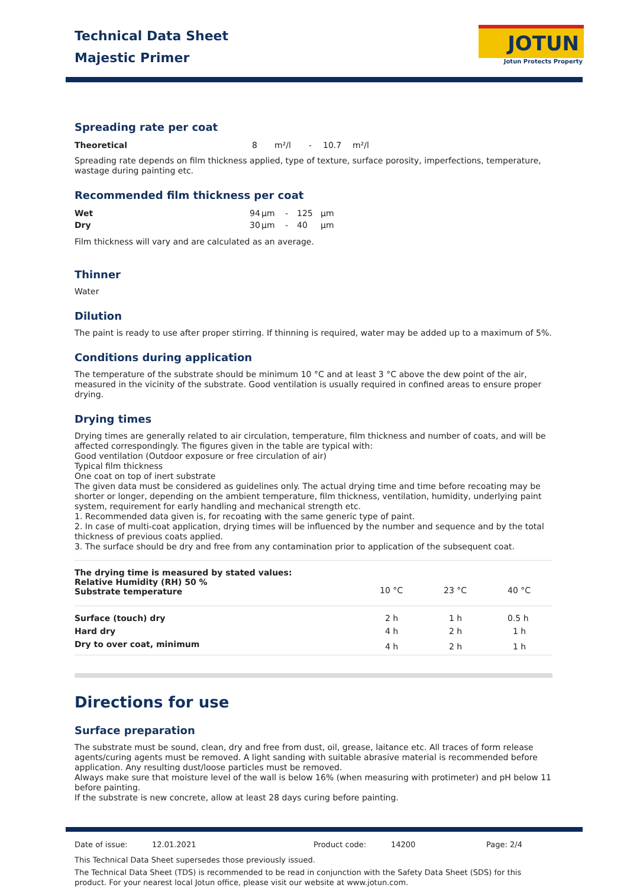JOTUN
Jotun Protects Property
Technical Data Sheet
Majestic Primer
Spreading rate per coat
| Theoretical | 8 | m²/l | - | 10.7 | m²/l |
Spreading rate depends on film thickness applied, type of texture, surface porosity, imperfections, temperature, wastage during painting etc.
Recommended film thickness per coat
| Wet | 94 | µm | - | 125 | µm |
| Dry | 30 | µm | - | 40 | µm |
Film thickness will vary and are calculated as an average.
Thinner
Water
Dilution
The paint is ready to use after proper stirring. If thinning is required, water may be added up to a maximum of 5%.
Conditions during application
The temperature of the substrate should be minimum 10 °C and at least 3 °C above the dew point of the air, measured in the vicinity of the substrate. Good ventilation is usually required in confined areas to ensure proper drying.
Drying times
Drying times are generally related to air circulation, temperature, film thickness and number of coats, and will be affected correspondingly. The figures given in the table are typical with:
Good ventilation (Outdoor exposure or free circulation of air)
Typical film thickness
One coat on top of inert substrate
The given data must be considered as guidelines only. The actual drying time and time before recoating may be shorter or longer, depending on the ambient temperature, film thickness, ventilation, humidity, underlying paint system, requirement for early handling and mechanical strength etc.
1. Recommended data given is, for recoating with the same generic type of paint.
2. In case of multi-coat application, drying times will be influenced by the number and sequence and by the total thickness of previous coats applied.
3. The surface should be dry and free from any contamination prior to application of the subsequent coat.
| The drying time is measured by stated values: Relative Humidity (RH) 50 % Substrate temperature | 10 °C | 23 °C | 40 °C |
| Surface (touch) dry | 2 h | 1 h | 0.5 h |
| Hard dry | 4 h | 2 h | 1 h |
| Dry to over coat, minimum | 4 h | 2 h | 1 h |
Directions for use
Surface preparation
The substrate must be sound, clean, dry and free from dust, oil, grease, laitance etc. All traces of form release agents/curing agents must be removed. A light sanding with suitable abrasive material is recommended before application. Any resulting dust/loose particles must be removed.
Always make sure that moisture level of the wall is below 16% (when measuring with protimeter) and pH below 11 before painting.
If the substrate is new concrete, allow at least 28 days curing before painting.
Date of issue: 12.01.2021 Product code: 14200 Page: 2/4
This Technical Data Sheet supersedes those previously issued.
The Technical Data Sheet (TDS) is recommended to be read in conjunction with the Safety Data Sheet (SDS) for this product. For your nearest local Jotun office, please visit our website at www.jotun.com.